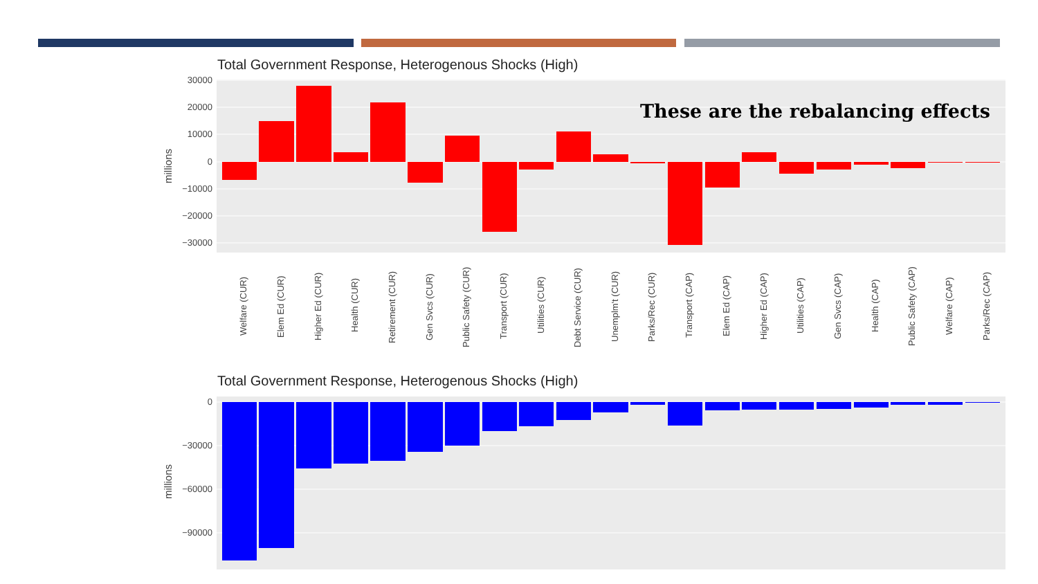Total Government Response, Heterogenous Shocks (High)
30000
20000
10000
0
−10000
−20000
−30000
millions
Welfare (CUR)
Elem Ed (CUR)
Higher Ed (CUR)
Health (CUR)
Retirement (CUR)
Gen Svcs (CUR)
Public Safety (CUR)
Transport (CUR)
Utilities (CUR)
Debt Service (CUR)
Unemplm't (CUR)
Parks/Rec (CUR)
Transport (CAP)
Elem Ed (CAP)
Higher Ed (CAP)
Utilities (CAP)
Gen Svcs (CAP)
Health (CAP)
Public Safety (CAP)
Welfare (CAP)
Parks/Rec (CAP)
These are the rebalancing effects
Total Government Response, Heterogenous Shocks (High)
0
−30000
−60000
−90000
millions